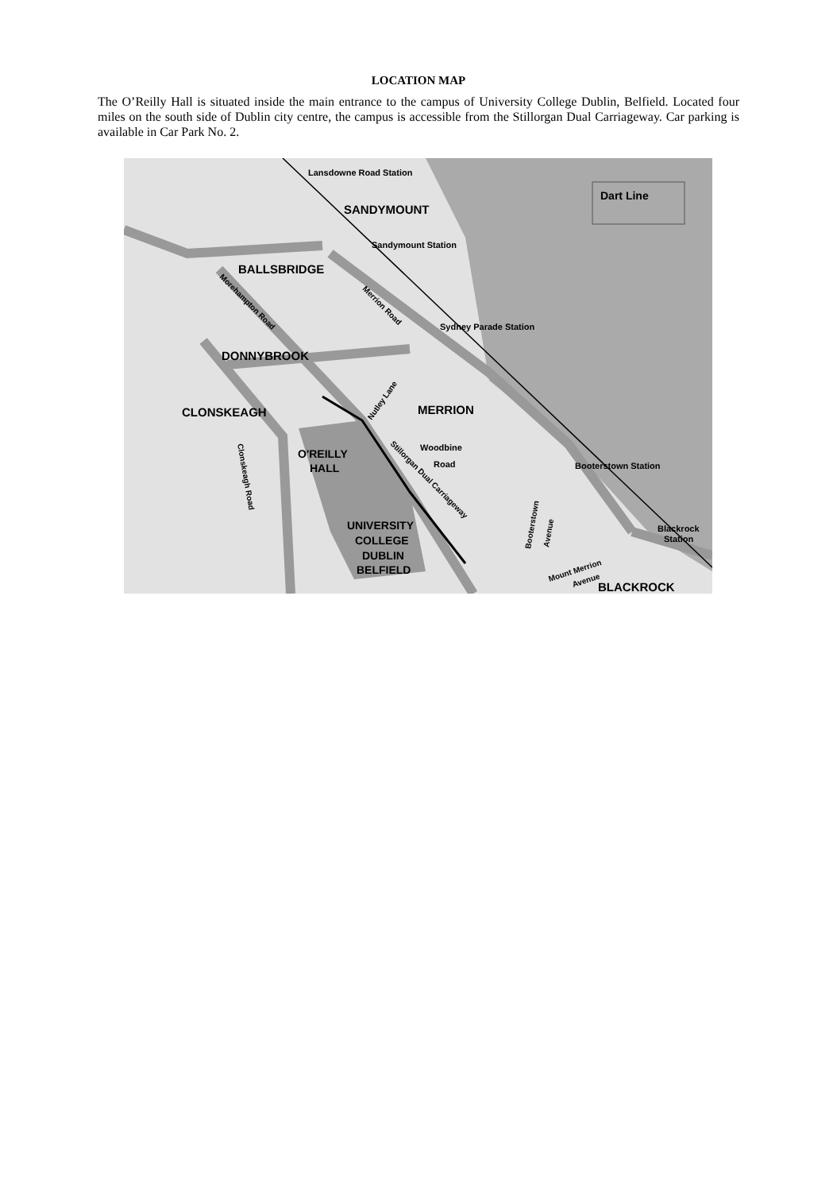LOCATION MAP
The O’Reilly Hall is situated inside the main entrance to the campus of University College Dublin, Belfield. Located four miles on the south side of Dublin city centre, the campus is accessible from the Stillorgan Dual Carriageway. Car parking is available in Car Park No. 2.
Dart Line
Lansdowne Road Station
SANDYMOUNT
Sandymount Station
BALLSBRIDGE
Morehampton Road
Merrion Road
Sydney Parade Station
DONNYBROOK
Nutley Lane
MERRION
CLONSKEAGH
O'REILLY
HALL
Woodbine
Road
Stillorgan Dual Carriageway
Clonskeagh Road
Booterstown Station
Booterstown
Avenue
UNIVERSITY
COLLEGE
DUBLIN
BELFIELD
Mount Merrion
Avenue
Blackrock
Station
BLACKROCK